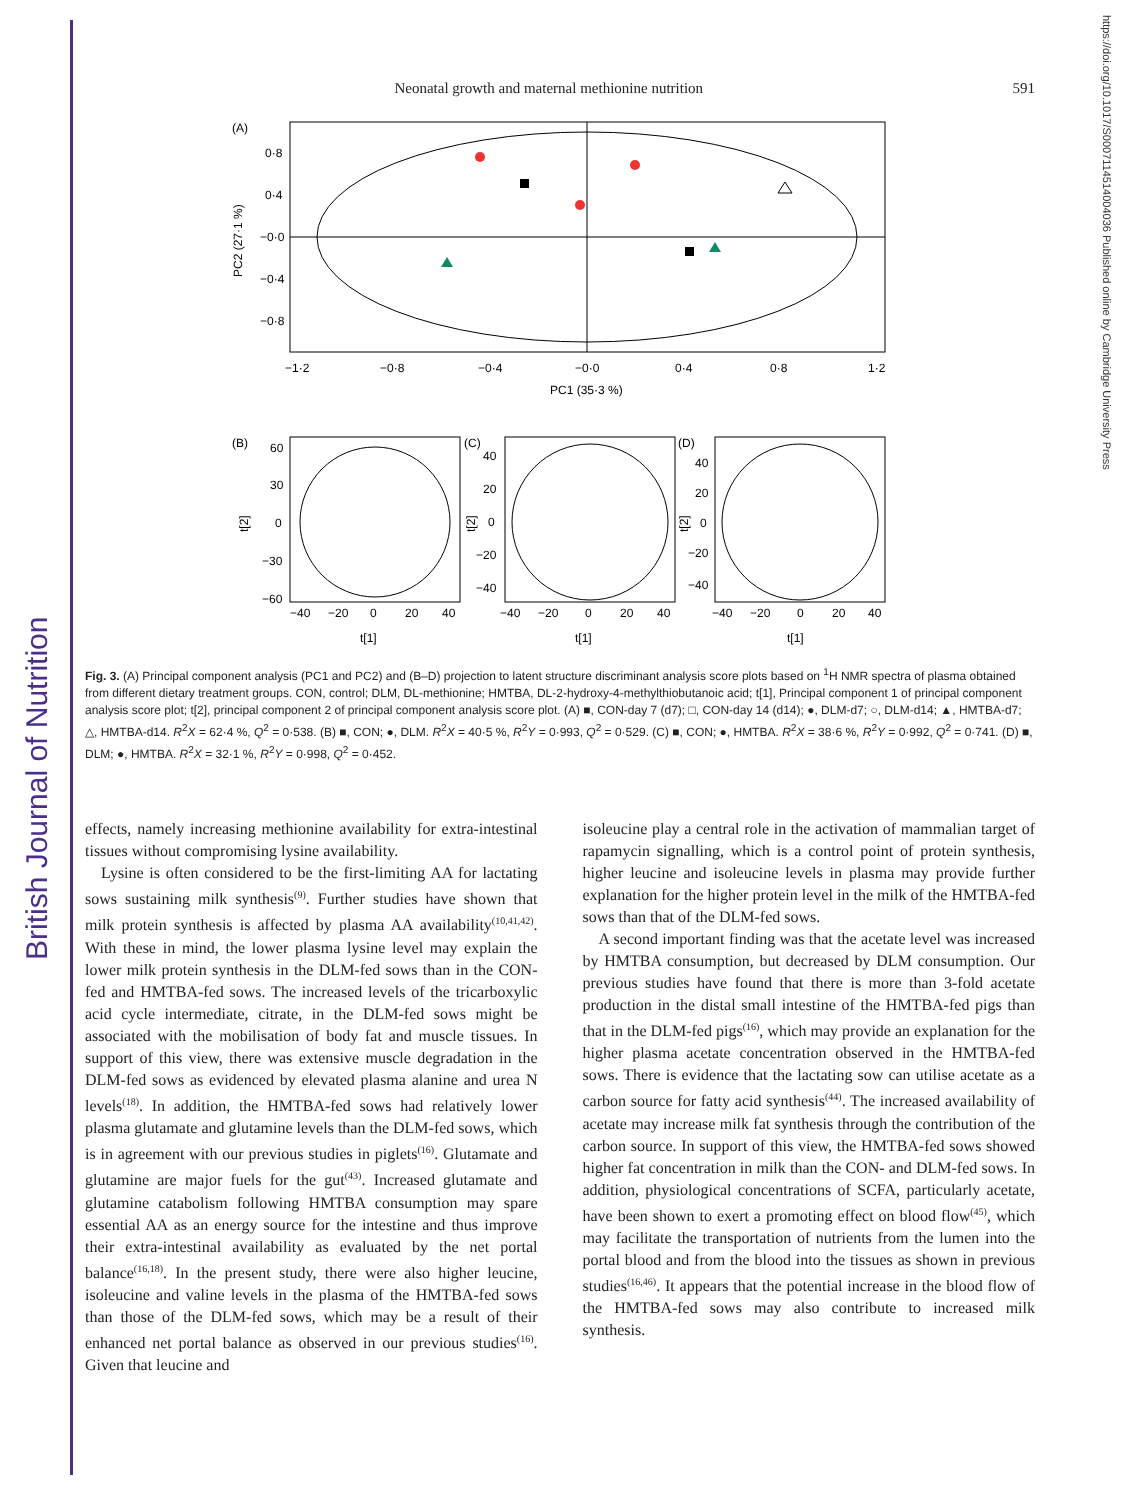British Journal of Nutrition
https://doi.org/10.1017/S0007114514004036 Published online by Cambridge University Press
Neonatal growth and maternal methionine nutrition 591
(A)
0·8
0·4
−0·0
−0·4
−0·8
−1·2
−0·8
−0·4
−0·0
0·4
0·8
1·2
PC1 (35·3 %)
PC2 (27·1 %)
(B)
(C)
(D)
60
30
0
−30
−60
−40
−20
0
20
40
t[1]
−40
−20
0
20
40
t[1]
−40
−20
0
20
40
t[1]
40
20
0
−20
−40
40
20
0
−20
−40
t[2]
t[2]
t[2]
Fig. 3. (A) Principal component analysis (PC1 and PC2) and (B–D) projection to latent structure discriminant analysis score plots based on <sup>1</sup>H NMR spectra of plasma obtained from different dietary treatment groups. CON, control; DLM, DL-methionine; HMTBA, DL-2-hydroxy-4-methylthiobutanoic acid; t[1], Principal component 1 of principal component analysis score plot; t[2], principal component 2 of principal component analysis score plot. (A) ■, CON-day 7 (d7); □, CON-day 14 (d14); ●, DLM-d7; ○, DLM-d14; ▲, HMTBA-d7; △, HMTBA-d14. R<sup>2</sup>X = 62·4 %, Q<sup>2</sup> = 0·538. (B) ■, CON; ●, DLM. R<sup>2</sup>X = 40·5 %, R<sup>2</sup>Y = 0·993, Q<sup>2</sup> = 0·529. (C) ■, CON; ●, HMTBA. R<sup>2</sup>X = 38·6 %, R<sup>2</sup>Y = 0·992, Q<sup>2</sup> = 0·741. (D) ■, DLM; ●, HMTBA. R<sup>2</sup>X = 32·1 %, R<sup>2</sup>Y = 0·998, Q<sup>2</sup> = 0·452.
effects, namely increasing methionine availability for extra-intestinal tissues without compromising lysine availability.
Lysine is often considered to be the first-limiting AA for lactating sows sustaining milk synthesis<sup>(9)</sup>. Further studies have shown that milk protein synthesis is affected by plasma AA availability<sup>(10,41,42)</sup>. With these in mind, the lower plasma lysine level may explain the lower milk protein synthesis in the DLM-fed sows than in the CON-fed and HMTBA-fed sows. The increased levels of the tricarboxylic acid cycle intermediate, citrate, in the DLM-fed sows might be associated with the mobilisation of body fat and muscle tissues. In support of this view, there was extensive muscle degradation in the DLM-fed sows as evidenced by elevated plasma alanine and urea N levels<sup>(18)</sup>. In addition, the HMTBA-fed sows had relatively lower plasma glutamate and glutamine levels than the DLM-fed sows, which is in agreement with our previous studies in piglets<sup>(16)</sup>. Glutamate and glutamine are major fuels for the gut<sup>(43)</sup>. Increased glutamate and glutamine catabolism following HMTBA consumption may spare essential AA as an energy source for the intestine and thus improve their extra-intestinal availability as evaluated by the net portal balance<sup>(16,18)</sup>. In the present study, there were also higher leucine, isoleucine and valine levels in the plasma of the HMTBA-fed sows than those of the DLM-fed sows, which may be a result of their enhanced net portal balance as observed in our previous studies<sup>(16)</sup>. Given that leucine and
isoleucine play a central role in the activation of mammalian target of rapamycin signalling, which is a control point of protein synthesis, higher leucine and isoleucine levels in plasma may provide further explanation for the higher protein level in the milk of the HMTBA-fed sows than that of the DLM-fed sows.
A second important finding was that the acetate level was increased by HMTBA consumption, but decreased by DLM consumption. Our previous studies have found that there is more than 3-fold acetate production in the distal small intestine of the HMTBA-fed pigs than that in the DLM-fed pigs<sup>(16)</sup>, which may provide an explanation for the higher plasma acetate concentration observed in the HMTBA-fed sows. There is evidence that the lactating sow can utilise acetate as a carbon source for fatty acid synthesis<sup>(44)</sup>. The increased availability of acetate may increase milk fat synthesis through the contribution of the carbon source. In support of this view, the HMTBA-fed sows showed higher fat concentration in milk than the CON- and DLM-fed sows. In addition, physiological concentrations of SCFA, particularly acetate, have been shown to exert a promoting effect on blood flow<sup>(45)</sup>, which may facilitate the transportation of nutrients from the lumen into the portal blood and from the blood into the tissues as shown in previous studies<sup>(16,46)</sup>. It appears that the potential increase in the blood flow of the HMTBA-fed sows may also contribute to increased milk synthesis.